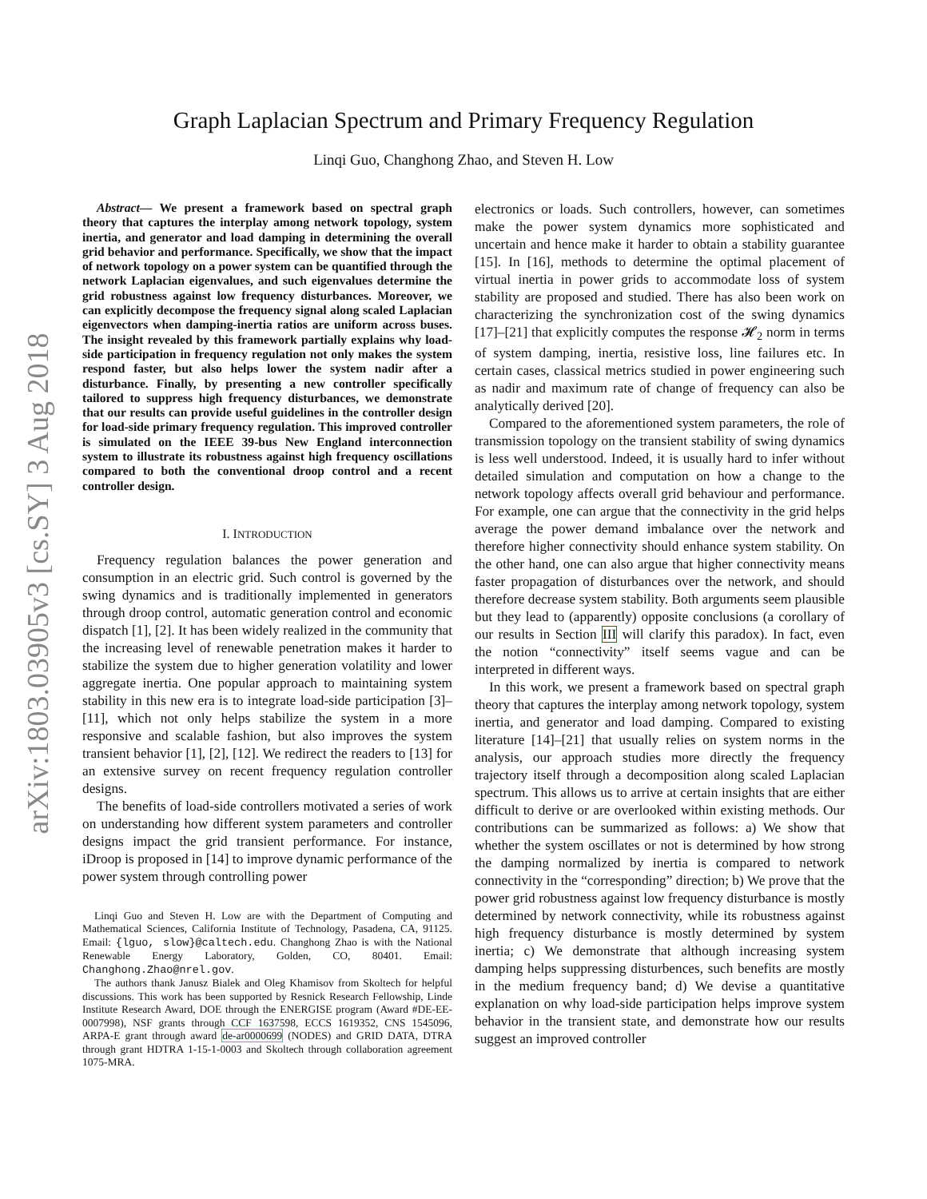arXiv:1803.03905v3 [cs.SY] 3 Aug 2018
Graph Laplacian Spectrum and Primary Frequency Regulation
Linqi Guo, Changhong Zhao, and Steven H. Low
Abstract— We present a framework based on spectral graph theory that captures the interplay among network topology, system inertia, and generator and load damping in determining the overall grid behavior and performance. Specifically, we show that the impact of network topology on a power system can be quantified through the network Laplacian eigenvalues, and such eigenvalues determine the grid robustness against low frequency disturbances. Moreover, we can explicitly decompose the frequency signal along scaled Laplacian eigenvectors when damping-inertia ratios are uniform across buses. The insight revealed by this framework partially explains why load-side participation in frequency regulation not only makes the system respond faster, but also helps lower the system nadir after a disturbance. Finally, by presenting a new controller specifically tailored to suppress high frequency disturbances, we demonstrate that our results can provide useful guidelines in the controller design for load-side primary frequency regulation. This improved controller is simulated on the IEEE 39-bus New England interconnection system to illustrate its robustness against high frequency oscillations compared to both the conventional droop control and a recent controller design.
I. INTRODUCTION
Frequency regulation balances the power generation and consumption in an electric grid. Such control is governed by the swing dynamics and is traditionally implemented in generators through droop control, automatic generation control and economic dispatch [1], [2]. It has been widely realized in the community that the increasing level of renewable penetration makes it harder to stabilize the system due to higher generation volatility and lower aggregate inertia. One popular approach to maintaining system stability in this new era is to integrate load-side participation [3]–[11], which not only helps stabilize the system in a more responsive and scalable fashion, but also improves the system transient behavior [1], [2], [12]. We redirect the readers to [13] for an extensive survey on recent frequency regulation controller designs.
The benefits of load-side controllers motivated a series of work on understanding how different system parameters and controller designs impact the grid transient performance. For instance, iDroop is proposed in [14] to improve dynamic performance of the power system through controlling power
Linqi Guo and Steven H. Low are with the Department of Computing and Mathematical Sciences, California Institute of Technology, Pasadena, CA, 91125. Email: {lguo, slow}@caltech.edu. Changhong Zhao is with the National Renewable Energy Laboratory, Golden, CO, 80401. Email: Changhong.Zhao@nrel.gov.
The authors thank Janusz Bialek and Oleg Khamisov from Skoltech for helpful discussions. This work has been supported by Resnick Research Fellowship, Linde Institute Research Award, DOE through the ENERGISE program (Award #DE-EE-0007998), NSF grants through CCF 1637598, ECCS 1619352, CNS 1545096, ARPA-E grant through award de-ar0000699 (NODES) and GRID DATA, DTRA through grant HDTRA 1-15-1-0003 and Skoltech through collaboration agreement 1075-MRA.
electronics or loads. Such controllers, however, can sometimes make the power system dynamics more sophisticated and uncertain and hence make it harder to obtain a stability guarantee [15]. In [16], methods to determine the optimal placement of virtual inertia in power grids to accommodate loss of system stability are proposed and studied. There has also been work on characterizing the synchronization cost of the swing dynamics [17]–[21] that explicitly computes the response 𝓗<sub>2</sub> norm in terms of system damping, inertia, resistive loss, line failures etc. In certain cases, classical metrics studied in power engineering such as nadir and maximum rate of change of frequency can also be analytically derived [20].
Compared to the aforementioned system parameters, the role of transmission topology on the transient stability of swing dynamics is less well understood. Indeed, it is usually hard to infer without detailed simulation and computation on how a change to the network topology affects overall grid behaviour and performance. For example, one can argue that the connectivity in the grid helps average the power demand imbalance over the network and therefore higher connectivity should enhance system stability. On the other hand, one can also argue that higher connectivity means faster propagation of disturbances over the network, and should therefore decrease system stability. Both arguments seem plausible but they lead to (apparently) opposite conclusions (a corollary of our results in Section III will clarify this paradox). In fact, even the notion “connectivity” itself seems vague and can be interpreted in different ways.
In this work, we present a framework based on spectral graph theory that captures the interplay among network topology, system inertia, and generator and load damping. Compared to existing literature [14]–[21] that usually relies on system norms in the analysis, our approach studies more directly the frequency trajectory itself through a decomposition along scaled Laplacian spectrum. This allows us to arrive at certain insights that are either difficult to derive or are overlooked within existing methods. Our contributions can be summarized as follows: a) We show that whether the system oscillates or not is determined by how strong the damping normalized by inertia is compared to network connectivity in the “corresponding” direction; b) We prove that the power grid robustness against low frequency disturbance is mostly determined by network connectivity, while its robustness against high frequency disturbance is mostly determined by system inertia; c) We demonstrate that although increasing system damping helps suppressing disturbences, such benefits are mostly in the medium frequency band; d) We devise a quantitative explanation on why load-side participation helps improve system behavior in the transient state, and demonstrate how our results suggest an improved controller